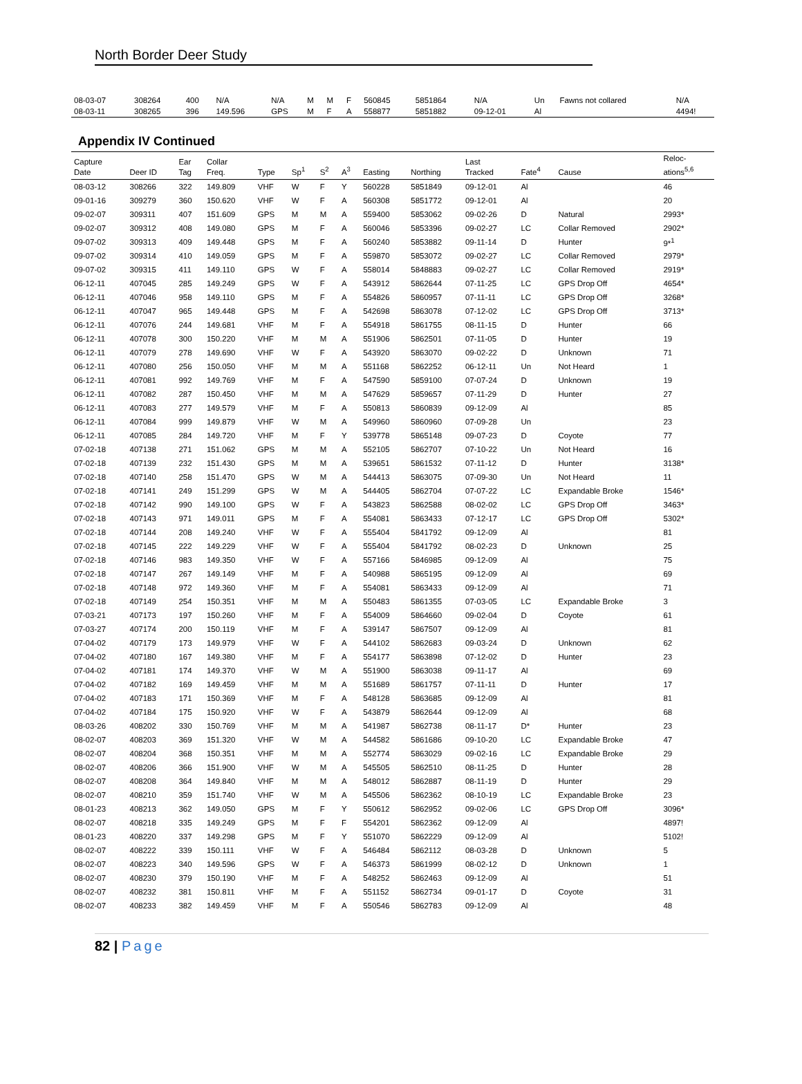North Border Deer Study
| 08-03-07 | 308264 | 400 | N/A | N/A | M | M | F | 560845 | 5851864 | N/A | Un | Fawns not collared | N/A |
| 08-03-11 | 308265 | 396 | 149.596 | GPS | M | F | A | 558877 | 5851882 | 09-12-01 | Al | | 4494! |
Appendix IV Continued
| Capture Date | Deer ID | Ear Tag | Collar Freq. | Type | Sp<sup>1</sup> | S<sup>2</sup> | A<sup>3</sup> | Easting | Northing | Last Tracked | Fate<sup>4</sup> | Cause | Reloc- ations<sup>5,6</sup> |
| --- | --- | --- | --- | --- | --- | --- | --- | --- | --- | --- | --- | --- | --- |
| 08-03-12 | 308266 | 322 | 149.809 | VHF | W | F | Y | 560228 | 5851849 | 09-12-01 | Al | | 46 |
| 09-01-16 | 309279 | 360 | 150.620 | VHF | W | F | A | 560308 | 5851772 | 09-12-01 | Al | | 20 |
| 09-02-07 | 309311 | 407 | 151.609 | GPS | M | M | A | 559400 | 5853062 | 09-02-26 | D | Natural | 2993* |
| 09-02-07 | 309312 | 408 | 149.080 | GPS | M | F | A | 560046 | 5853396 | 09-02-27 | LC | Collar Removed | 2902* |
| 09-07-02 | 309313 | 409 | 149.448 | GPS | M | F | A | 560240 | 5853882 | 09-11-14 | D | Hunter | 9*<sup>1</sup> |
| 09-07-02 | 309314 | 410 | 149.059 | GPS | M | F | A | 559870 | 5853072 | 09-02-27 | LC | Collar Removed | 2979* |
| 09-07-02 | 309315 | 411 | 149.110 | GPS | W | F | A | 558014 | 5848883 | 09-02-27 | LC | Collar Removed | 2919* |
| 06-12-11 | 407045 | 285 | 149.249 | GPS | W | F | A | 543912 | 5862644 | 07-11-25 | LC | GPS Drop Off | 4654* |
| 06-12-11 | 407046 | 958 | 149.110 | GPS | M | F | A | 554826 | 5860957 | 07-11-11 | LC | GPS Drop Off | 3268* |
| 06-12-11 | 407047 | 965 | 149.448 | GPS | M | F | A | 542698 | 5863078 | 07-12-02 | LC | GPS Drop Off | 3713* |
| 06-12-11 | 407076 | 244 | 149.681 | VHF | M | F | A | 554918 | 5861755 | 08-11-15 | D | Hunter | 66 |
| 06-12-11 | 407078 | 300 | 150.220 | VHF | M | M | A | 551906 | 5862501 | 07-11-05 | D | Hunter | 19 |
| 06-12-11 | 407079 | 278 | 149.690 | VHF | W | F | A | 543920 | 5863070 | 09-02-22 | D | Unknown | 71 |
| 06-12-11 | 407080 | 256 | 150.050 | VHF | M | M | A | 551168 | 5862252 | 06-12-11 | Un | Not Heard | 1 |
| 06-12-11 | 407081 | 992 | 149.769 | VHF | M | F | A | 547590 | 5859100 | 07-07-24 | D | Unknown | 19 |
| 06-12-11 | 407082 | 287 | 150.450 | VHF | M | M | A | 547629 | 5859657 | 07-11-29 | D | Hunter | 27 |
| 06-12-11 | 407083 | 277 | 149.579 | VHF | M | F | A | 550813 | 5860839 | 09-12-09 | Al | | 85 |
| 06-12-11 | 407084 | 999 | 149.879 | VHF | W | M | A | 549960 | 5860960 | 07-09-28 | Un | | 23 |
| 06-12-11 | 407085 | 284 | 149.720 | VHF | M | F | Y | 539778 | 5865148 | 09-07-23 | D | Coyote | 77 |
| 07-02-18 | 407138 | 271 | 151.062 | GPS | M | M | A | 552105 | 5862707 | 07-10-22 | Un | Not Heard | 16 |
| 07-02-18 | 407139 | 232 | 151.430 | GPS | M | M | A | 539651 | 5861532 | 07-11-12 | D | Hunter | 3138* |
| 07-02-18 | 407140 | 258 | 151.470 | GPS | W | M | A | 544413 | 5863075 | 07-09-30 | Un | Not Heard | 11 |
| 07-02-18 | 407141 | 249 | 151.299 | GPS | W | M | A | 544405 | 5862704 | 07-07-22 | LC | Expandable Broke | 1546* |
| 07-02-18 | 407142 | 990 | 149.100 | GPS | W | F | A | 543823 | 5862588 | 08-02-02 | LC | GPS Drop Off | 3463* |
| 07-02-18 | 407143 | 971 | 149.011 | GPS | M | F | A | 554081 | 5863433 | 07-12-17 | LC | GPS Drop Off | 5302* |
| 07-02-18 | 407144 | 208 | 149.240 | VHF | W | F | A | 555404 | 5841792 | 09-12-09 | Al | | 81 |
| 07-02-18 | 407145 | 222 | 149.229 | VHF | W | F | A | 555404 | 5841792 | 08-02-23 | D | Unknown | 25 |
| 07-02-18 | 407146 | 983 | 149.350 | VHF | W | F | A | 557166 | 5846985 | 09-12-09 | Al | | 75 |
| 07-02-18 | 407147 | 267 | 149.149 | VHF | M | F | A | 540988 | 5865195 | 09-12-09 | Al | | 69 |
| 07-02-18 | 407148 | 972 | 149.360 | VHF | M | F | A | 554081 | 5863433 | 09-12-09 | Al | | 71 |
| 07-02-18 | 407149 | 254 | 150.351 | VHF | M | M | A | 550483 | 5861355 | 07-03-05 | LC | Expandable Broke | 3 |
| 07-03-21 | 407173 | 197 | 150.260 | VHF | M | F | A | 554009 | 5864660 | 09-02-04 | D | Coyote | 61 |
| 07-03-27 | 407174 | 200 | 150.119 | VHF | M | F | A | 539147 | 5867507 | 09-12-09 | Al | | 81 |
| 07-04-02 | 407179 | 173 | 149.979 | VHF | W | F | A | 544102 | 5862683 | 09-03-24 | D | Unknown | 62 |
| 07-04-02 | 407180 | 167 | 149.380 | VHF | M | F | A | 554177 | 5863898 | 07-12-02 | D | Hunter | 23 |
| 07-04-02 | 407181 | 174 | 149.370 | VHF | W | M | A | 551900 | 5863038 | 09-11-17 | Al | | 69 |
| 07-04-02 | 407182 | 169 | 149.459 | VHF | M | M | A | 551689 | 5861757 | 07-11-11 | D | Hunter | 17 |
| 07-04-02 | 407183 | 171 | 150.369 | VHF | M | F | A | 548128 | 5863685 | 09-12-09 | Al | | 81 |
| 07-04-02 | 407184 | 175 | 150.920 | VHF | W | F | A | 543879 | 5862644 | 09-12-09 | Al | | 68 |
| 08-03-26 | 408202 | 330 | 150.769 | VHF | M | M | A | 541987 | 5862738 | 08-11-17 | D* | Hunter | 23 |
| 08-02-07 | 408203 | 369 | 151.320 | VHF | W | M | A | 544582 | 5861686 | 09-10-20 | LC | Expandable Broke | 47 |
| 08-02-07 | 408204 | 368 | 150.351 | VHF | M | M | A | 552774 | 5863029 | 09-02-16 | LC | Expandable Broke | 29 |
| 08-02-07 | 408206 | 366 | 151.900 | VHF | W | M | A | 545505 | 5862510 | 08-11-25 | D | Hunter | 28 |
| 08-02-07 | 408208 | 364 | 149.840 | VHF | M | M | A | 548012 | 5862887 | 08-11-19 | D | Hunter | 29 |
| 08-02-07 | 408210 | 359 | 151.740 | VHF | W | M | A | 545506 | 5862362 | 08-10-19 | LC | Expandable Broke | 23 |
| 08-01-23 | 408213 | 362 | 149.050 | GPS | M | F | Y | 550612 | 5862952 | 09-02-06 | LC | GPS Drop Off | 3096* |
| 08-02-07 | 408218 | 335 | 149.249 | GPS | M | F | F | 554201 | 5862362 | 09-12-09 | Al | | 4897! |
| 08-01-23 | 408220 | 337 | 149.298 | GPS | M | F | Y | 551070 | 5862229 | 09-12-09 | Al | | 5102! |
| 08-02-07 | 408222 | 339 | 150.111 | VHF | W | F | A | 546484 | 5862112 | 08-03-28 | D | Unknown | 5 |
| 08-02-07 | 408223 | 340 | 149.596 | GPS | W | F | A | 546373 | 5861999 | 08-02-12 | D | Unknown | 1 |
| 08-02-07 | 408230 | 379 | 150.190 | VHF | M | F | A | 548252 | 5862463 | 09-12-09 | Al | | 51 |
| 08-02-07 | 408232 | 381 | 150.811 | VHF | M | F | A | 551152 | 5862734 | 09-01-17 | D | Coyote | 31 |
| 08-02-07 | 408233 | 382 | 149.459 | VHF | M | F | A | 550546 | 5862783 | 09-12-09 | Al | | 48 |
82 | Page